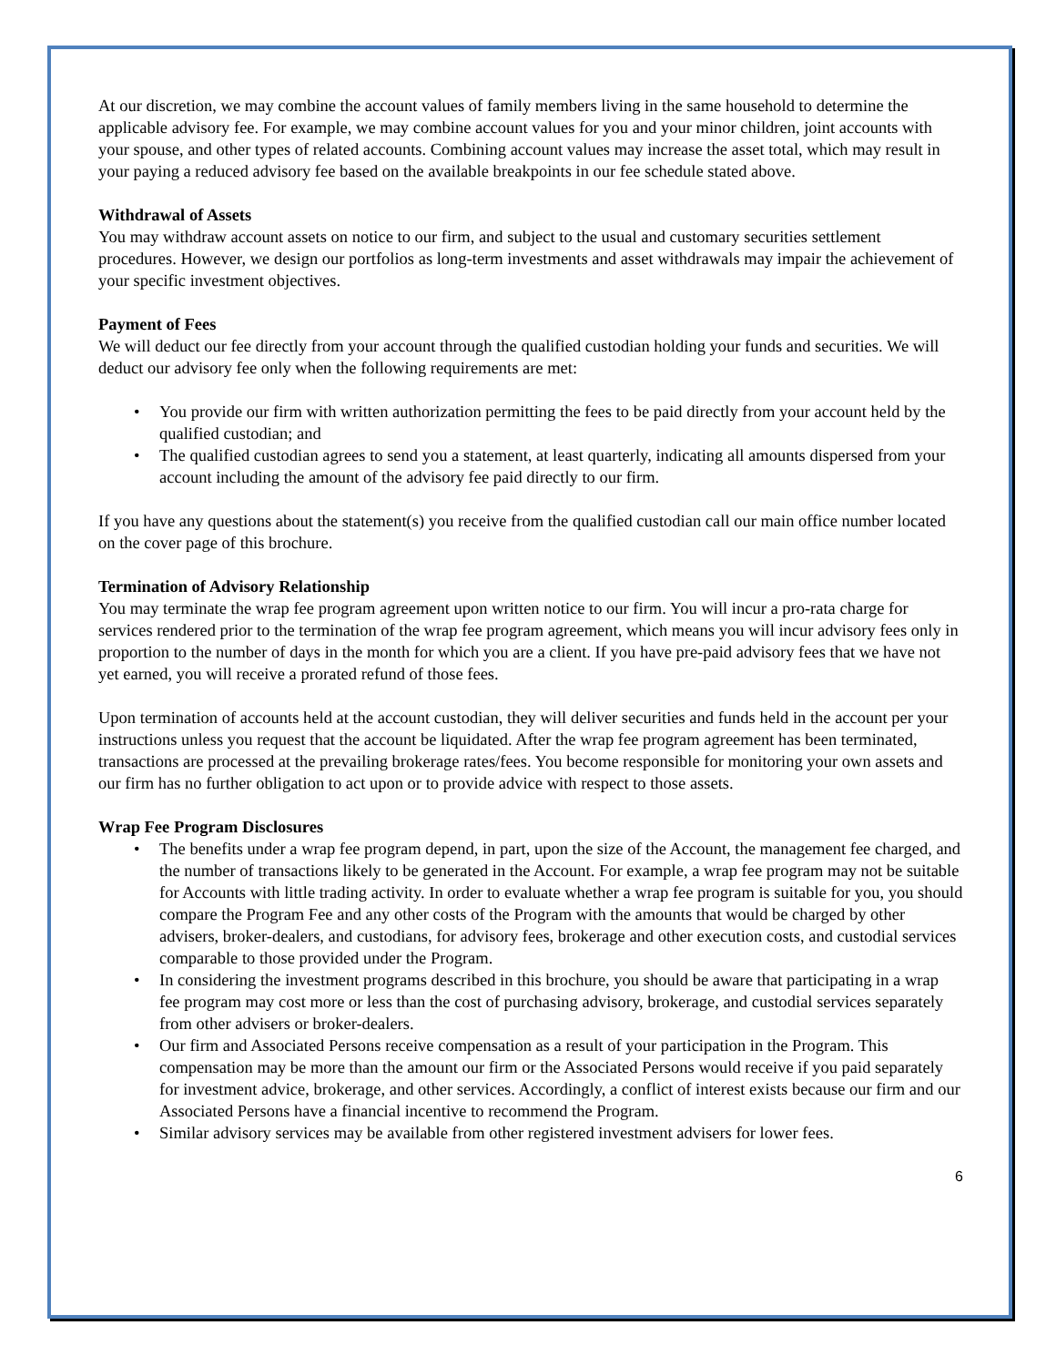At our discretion, we may combine the account values of family members living in the same household to determine the applicable advisory fee. For example, we may combine account values for you and your minor children, joint accounts with your spouse, and other types of related accounts. Combining account values may increase the asset total, which may result in your paying a reduced advisory fee based on the available breakpoints in our fee schedule stated above.
Withdrawal of Assets
You may withdraw account assets on notice to our firm, and subject to the usual and customary securities settlement procedures. However, we design our portfolios as long-term investments and asset withdrawals may impair the achievement of your specific investment objectives.
Payment of Fees
We will deduct our fee directly from your account through the qualified custodian holding your funds and securities. We will deduct our advisory fee only when the following requirements are met:
• You provide our firm with written authorization permitting the fees to be paid directly from your account held by the qualified custodian; and
• The qualified custodian agrees to send you a statement, at least quarterly, indicating all amounts dispersed from your account including the amount of the advisory fee paid directly to our firm.
If you have any questions about the statement(s) you receive from the qualified custodian call our main office number located on the cover page of this brochure.
Termination of Advisory Relationship
You may terminate the wrap fee program agreement upon written notice to our firm. You will incur a pro-rata charge for services rendered prior to the termination of the wrap fee program agreement, which means you will incur advisory fees only in proportion to the number of days in the month for which you are a client. If you have pre-paid advisory fees that we have not yet earned, you will receive a prorated refund of those fees.
Upon termination of accounts held at the account custodian, they will deliver securities and funds held in the account per your instructions unless you request that the account be liquidated. After the wrap fee program agreement has been terminated, transactions are processed at the prevailing brokerage rates/fees. You become responsible for monitoring your own assets and our firm has no further obligation to act upon or to provide advice with respect to those assets.
Wrap Fee Program Disclosures
• The benefits under a wrap fee program depend, in part, upon the size of the Account, the management fee charged, and the number of transactions likely to be generated in the Account. For example, a wrap fee program may not be suitable for Accounts with little trading activity. In order to evaluate whether a wrap fee program is suitable for you, you should compare the Program Fee and any other costs of the Program with the amounts that would be charged by other advisers, broker-dealers, and custodians, for advisory fees, brokerage and other execution costs, and custodial services comparable to those provided under the Program.
• In considering the investment programs described in this brochure, you should be aware that participating in a wrap fee program may cost more or less than the cost of purchasing advisory, brokerage, and custodial services separately from other advisers or broker-dealers.
• Our firm and Associated Persons receive compensation as a result of your participation in the Program. This compensation may be more than the amount our firm or the Associated Persons would receive if you paid separately for investment advice, brokerage, and other services. Accordingly, a conflict of interest exists because our firm and our Associated Persons have a financial incentive to recommend the Program.
• Similar advisory services may be available from other registered investment advisers for lower fees.
6